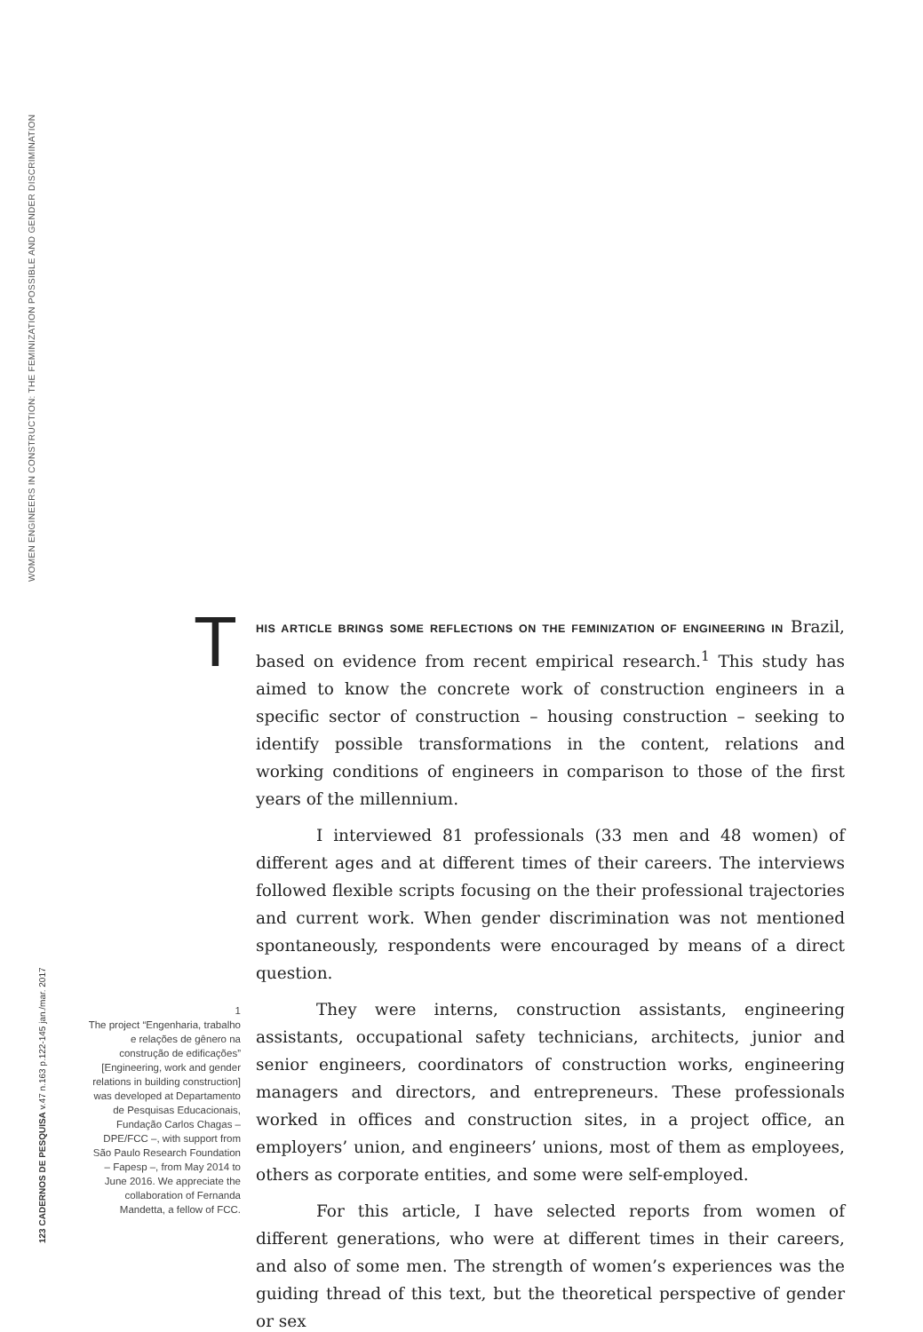WOMEN ENGINEERS IN CONSTRUCTION: THE FEMINIZATION POSSIBLE AND GENDER DISCRIMINATION
123 CADERNOS DE PESQUISA v.47 n.163 p.122-145 jan./mar. 2017
THIS ARTICLE BRINGS SOME REFLECTIONS ON THE FEMINIZATION OF ENGINEERING IN Brazil, based on evidence from recent empirical research.<sup>1</sup> This study has aimed to know the concrete work of construction engineers in a specific sector of construction – housing construction – seeking to identify possible transformations in the content, relations and working conditions of engineers in comparison to those of the first years of the millennium.
I interviewed 81 professionals (33 men and 48 women) of different ages and at different times of their careers. The interviews followed flexible scripts focusing on the their professional trajectories and current work. When gender discrimination was not mentioned spontaneously, respondents were encouraged by means of a direct question.
They were interns, construction assistants, engineering assistants, occupational safety technicians, architects, junior and senior engineers, coordinators of construction works, engineering managers and directors, and entrepreneurs. These professionals worked in offices and construction sites, in a project office, an employers’ union, and engineers’ unions, most of them as employees, others as corporate entities, and some were self-employed.
For this article, I have selected reports from women of different generations, who were at different times in their careers, and also of some men. The strength of women’s experiences was the guiding thread of this text, but the theoretical perspective of gender or sex
1
The project “Engenharia, trabalho e relações de gênero na construção de edificações” [Engineering, work and gender relations in building construction] was developed at Departamento de Pesquisas Educacionais, Fundação Carlos Chagas – DPE/FCC –, with support from São Paulo Research Foundation – Fapesp –, from May 2014 to June 2016. We appreciate the collaboration of Fernanda Mandetta, a fellow of FCC.